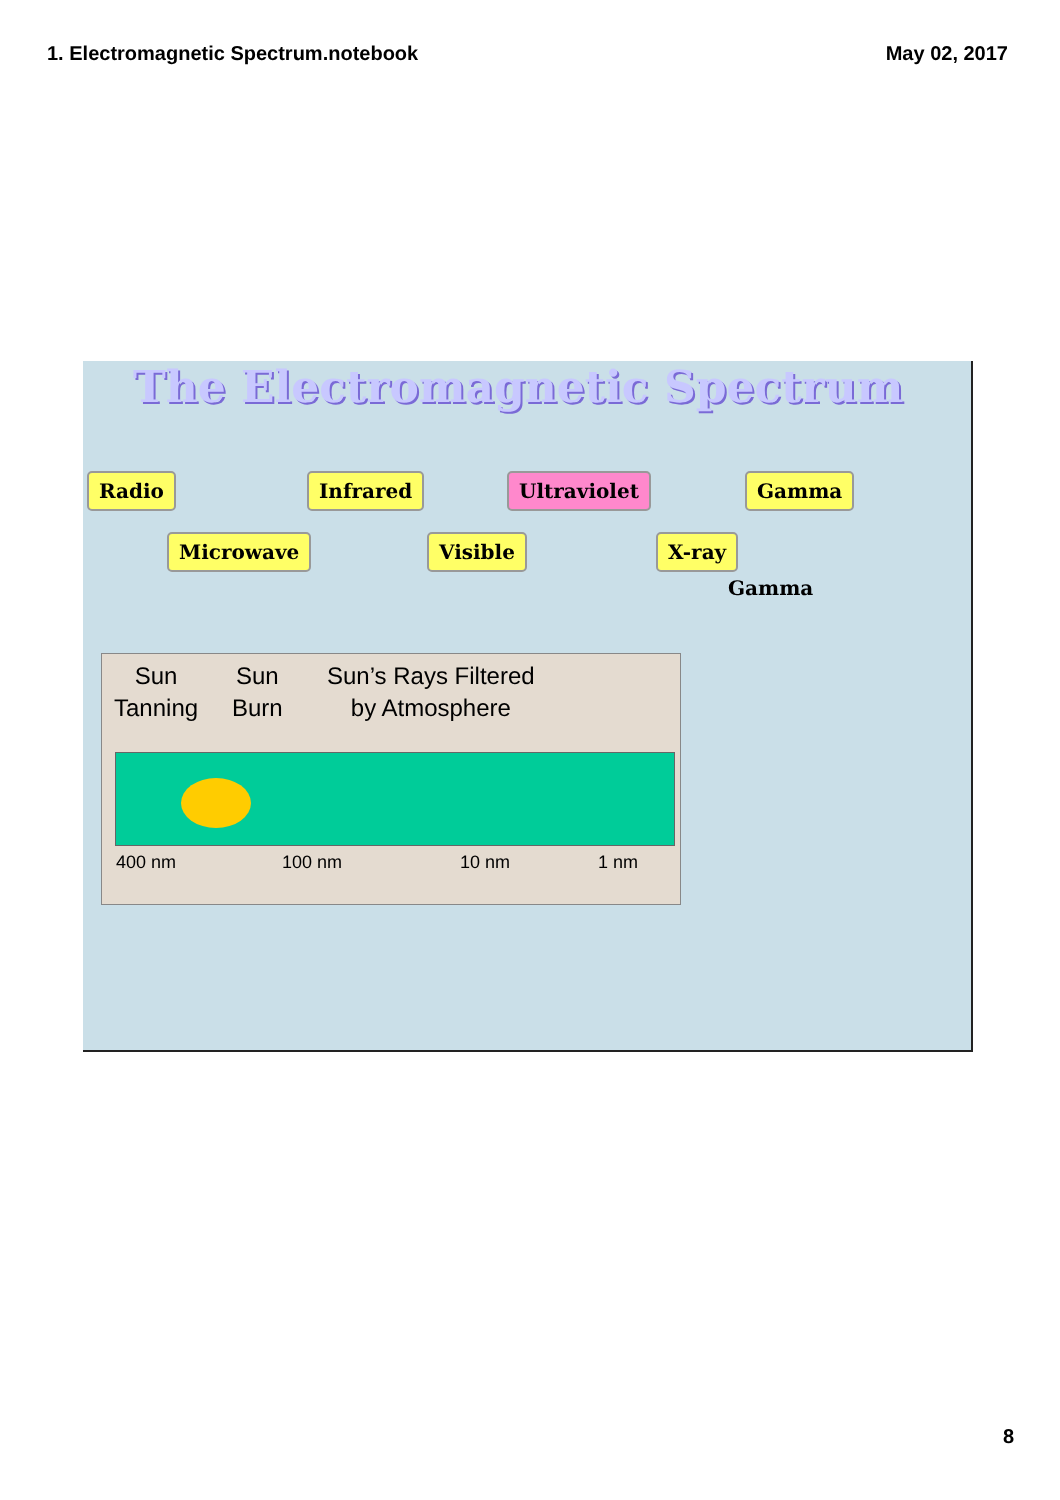1. Electromagnetic Spectrum.notebook May 02, 2017
The Electromagnetic Spectrum
Radio Infrared Ultraviolet Gamma
Microwave Visible X-ray
Gamma
Sun
Tanning
Sun
Burn
Sun’s Rays Filtered
by Atmosphere
400 nm 100 nm 10 nm 1 nm
8